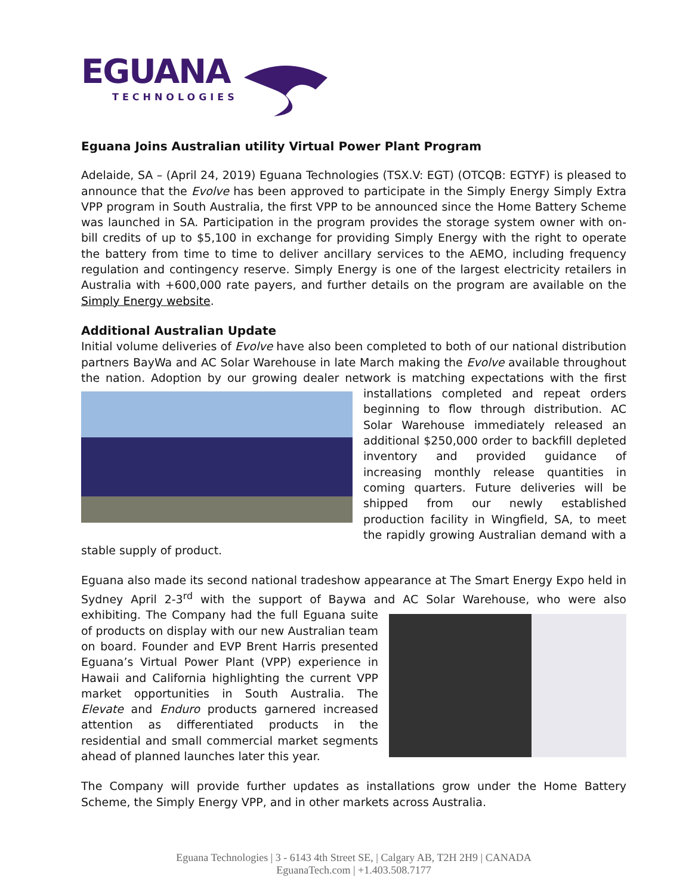EGUANA
TECHNOLOGIES
Eguana Joins Australian utility Virtual Power Plant Program
Adelaide, SA – (April 24, 2019) Eguana Technologies (TSX.V: EGT) (OTCQB: EGTYF) is pleased to announce that the Evolve has been approved to participate in the Simply Energy Simply Extra VPP program in South Australia, the first VPP to be announced since the Home Battery Scheme was launched in SA. Participation in the program provides the storage system owner with on-bill credits of up to $5,100 in exchange for providing Simply Energy with the right to operate the battery from time to time to deliver ancillary services to the AEMO, including frequency regulation and contingency reserve. Simply Energy is one of the largest electricity retailers in Australia with +600,000 rate payers, and further details on the program are available on the Simply Energy website.
Additional Australian Update
Initial volume deliveries of Evolve have also been completed to both of our national distribution partners BayWa and AC Solar Warehouse in late March making the Evolve available throughout the nation. Adoption by our growing dealer network is matching expectations with the first installations completed and repeat orders beginning to flow through distribution. AC Solar Warehouse immediately released an additional $250,000 order to backfill depleted inventory and provided guidance of increasing monthly release quantities in coming quarters. Future deliveries will be shipped from our newly established production facility in Wingfield, SA, to meet the rapidly growing Australian demand with a stable supply of product.
Eguana also made its second national tradeshow appearance at The Smart Energy Expo held in Sydney April 2-3<sup>rd</sup> with the support of Baywa and AC Solar Warehouse, who were also exhibiting. The Company had the full Eguana suite of products on display with our new Australian team on board. Founder and EVP Brent Harris presented Eguana’s Virtual Power Plant (VPP) experience in Hawaii and California highlighting the current VPP market opportunities in South Australia. The Elevate and Enduro products garnered increased attention as differentiated products in the residential and small commercial market segments ahead of planned launches later this year.
The Company will provide further updates as installations grow under the Home Battery Scheme, the Simply Energy VPP, and in other markets across Australia.
Eguana Technologies | 3 - 6143 4th Street SE, | Calgary AB, T2H 2H9 | CANADA
EguanaTech.com | +1.403.508.7177